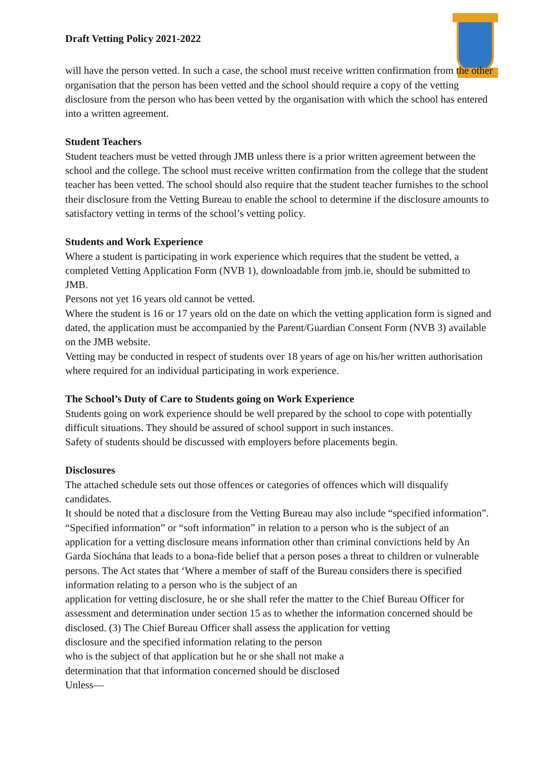Draft Vetting Policy 2021-2022
will have the person vetted. In such a case, the school must receive written confirmation from the other organisation that the person has been vetted and the school should require a copy of the vetting disclosure from the person who has been vetted by the organisation with which the school has entered into a written agreement.
Student Teachers
Student teachers must be vetted through JMB unless there is a prior written agreement between the school and the college. The school must receive written confirmation from the college that the student teacher has been vetted. The school should also require that the student teacher furnishes to the school their disclosure from the Vetting Bureau to enable the school to determine if the disclosure amounts to satisfactory vetting in terms of the school’s vetting policy.
Students and Work Experience
Where a student is participating in work experience which requires that the student be vetted, a completed Vetting Application Form (NVB 1), downloadable from jmb.ie, should be submitted to JMB.
Persons not yet 16 years old cannot be vetted.
Where the student is 16 or 17 years old on the date on which the vetting application form is signed and dated, the application must be accompanied by the Parent/Guardian Consent Form (NVB 3) available on the JMB website.
Vetting may be conducted in respect of students over 18 years of age on his/her written authorisation where required for an individual participating in work experience.
The School’s Duty of Care to Students going on Work Experience
Students going on work experience should be well prepared by the school to cope with potentially difficult situations. They should be assured of school support in such instances.
Safety of students should be discussed with employers before placements begin.
Disclosures
The attached schedule sets out those offences or categories of offences which will disqualify candidates.
It should be noted that a disclosure from the Vetting Bureau may also include “specified information”. “Specified information” or “soft information” in relation to a person who is the subject of an application for a vetting disclosure means information other than criminal convictions held by An Garda Síochána that leads to a bona-fide belief that a person poses a threat to children or vulnerable persons. The Act states that ‘Where a member of staff of the Bureau considers there is specified information relating to a person who is the subject of an
application for vetting disclosure, he or she shall refer the matter to the Chief Bureau Officer for assessment and determination under section 15 as to whether the information concerned should be disclosed. (3) The Chief Bureau Officer shall assess the application for vetting
disclosure and the specified information relating to the person
who is the subject of that application but he or she shall not make a
determination that that information concerned should be disclosed
Unless—